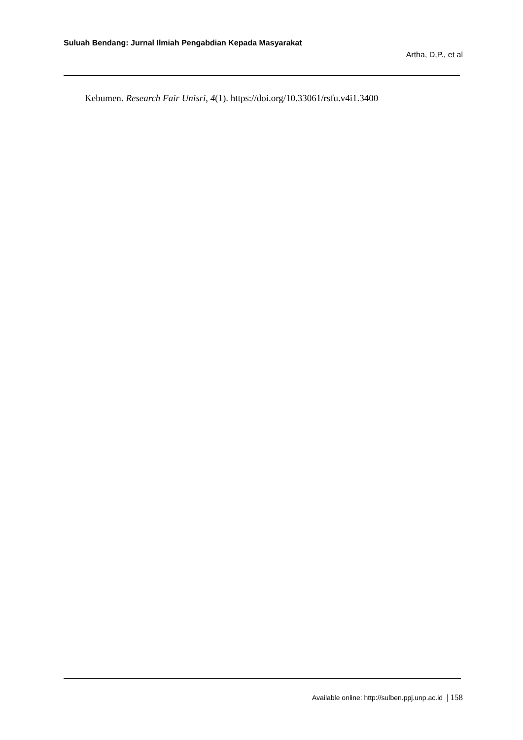Suluah Bendang: Jurnal Ilmiah Pengabdian Kepada Masyarakat
Artha, D,P., et al
Kebumen. Research Fair Unisri, 4(1). https://doi.org/10.33061/rsfu.v4i1.3400
Available online: http://sulben.ppj.unp.ac.id | 158